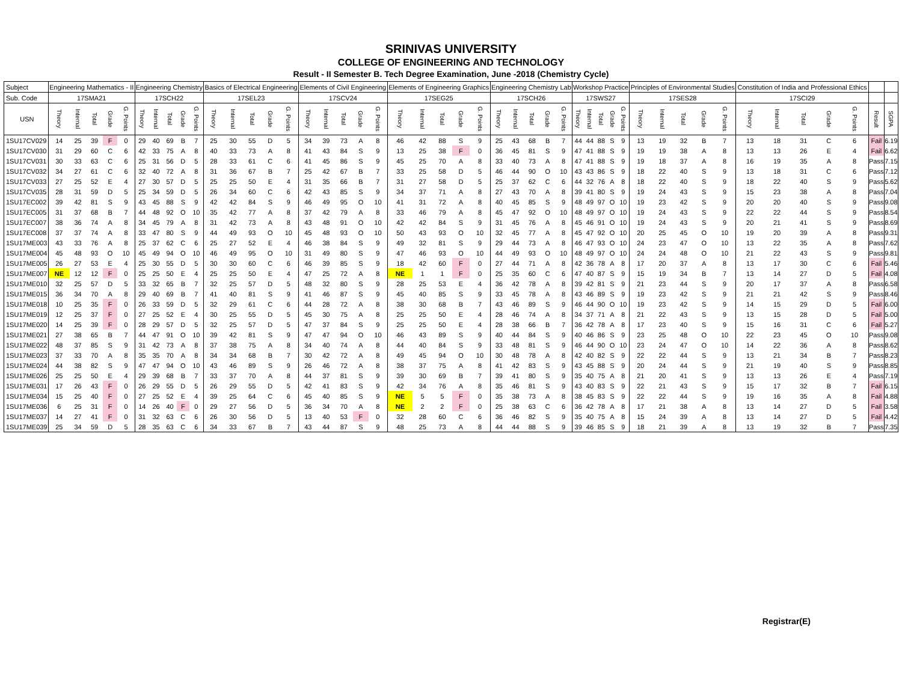SRINIVAS UNIVERSITY
COLLEGE OF ENGINEERING AND TECHNOLOGY
Result - II Semester B. Tech Degree Examination, June -2018 (Chemistry Cycle)
| Subject | Engineering Mathematics - II | | | | | Engineering Chemistry | | | | | Basics of Electrical Engineering | | | | | Elements of Civil Engineering | | | | | Elements of Engineering Graphics | | | | | Engineering Chemistry Lab | | | | | Workshop Practice | | | | | Principles of Environmental Studies | | | | | Constitution of India and Professional Ethics | | | | | | |
| --- | --- | --- | --- | --- | --- | --- | --- | --- | --- | --- | --- | --- | --- | --- | --- | --- | --- | --- | --- | --- | --- | --- | --- | --- | --- | --- | --- | --- | --- | --- | --- | --- | --- | --- | --- | --- | --- | --- | --- | --- | --- | --- | --- | --- | --- | --- | --- |
| Sub. Code | 17SMA21 | | | | | 17SCH22 | | | | | 17SEL23 | | | | | 17SCV24 | | | | | 17SEG25 | | | | | 17SCH26 | | | | | 17SWS27 | | | | | 17SES28 | | | | | 17SCI29 | | | | | | |
| USN | Theory | Internal | Total | Grade | G. Points | Theory | Internal | Total | Grade | G. Points | Theory | Internal | Total | Grade | G. Points | Theory | Internal | Total | Grade | G. Points | Theory | Internal | Total | Grade | G. Points | Theory | Internal | Total | Grade | G. Points | Theory | Internal | Total | Grade | G. Points | Theory | Internal | Total | Grade | G. Points | Theory | Internal | Total | Grade | G. Points | Result | SGPA |
| 1SU17CV029 | 14 | 25 | 39 | F | 0 | 29 | 40 | 69 | B | 7 | 25 | 30 | 55 | D | 5 | 34 | 39 | 73 | A | 8 | 46 | 42 | 88 | S | 9 | 25 | 43 | 68 | B | 7 | 44 | 44 | 88 | S | 9 | 13 | 19 | 32 | B | 7 | 13 | 18 | 31 | C | 6 | Fail | 6.19 |
| 1SU17CV030 | 31 | 29 | 60 | C | 6 | 42 | 33 | 75 | A | 8 | 40 | 33 | 73 | A | 8 | 41 | 43 | 84 | S | 9 | 13 | 25 | 38 | F | 0 | 36 | 45 | 81 | S | 9 | 47 | 41 | 88 | S | 9 | 19 | 19 | 38 | A | 8 | 13 | 13 | 26 | E | 4 | Fail | 6.62 |
| 1SU17CV031 | 30 | 33 | 63 | C | 6 | 25 | 31 | 56 | D | 5 | 28 | 33 | 61 | C | 6 | 41 | 45 | 86 | S | 9 | 45 | 25 | 70 | A | 8 | 33 | 40 | 73 | A | 8 | 47 | 41 | 88 | S | 9 | 19 | 18 | 37 | A | 8 | 16 | 19 | 35 | A | 8 | Pass | 7.15 |
| 1SU17CV032 | 34 | 27 | 61 | C | 6 | 32 | 40 | 72 | A | 8 | 31 | 36 | 67 | B | 7 | 25 | 42 | 67 | B | 7 | 33 | 25 | 58 | D | 5 | 46 | 44 | 90 | O | 10 | 43 | 43 | 86 | S | 9 | 18 | 22 | 40 | S | 9 | 13 | 18 | 31 | C | 6 | Pass | 7.12 |
| 1SU17CV033 | 27 | 25 | 52 | E | 4 | 27 | 30 | 57 | D | 5 | 25 | 25 | 50 | E | 4 | 31 | 35 | 66 | B | 7 | 31 | 27 | 58 | D | 5 | 25 | 37 | 62 | C | 6 | 44 | 32 | 76 | A | 8 | 18 | 22 | 40 | S | 9 | 18 | 22 | 40 | S | 9 | Pass | 5.62 |
| 1SU17CV035 | 28 | 31 | 59 | D | 5 | 25 | 34 | 59 | D | 5 | 26 | 34 | 60 | C | 6 | 42 | 43 | 85 | S | 9 | 34 | 37 | 71 | A | 8 | 27 | 43 | 70 | A | 8 | 39 | 41 | 80 | S | 9 | 19 | 24 | 43 | S | 9 | 15 | 23 | 38 | A | 8 | Pass | 7.04 |
| 1SU17EC002 | 39 | 42 | 81 | S | 9 | 43 | 45 | 88 | S | 9 | 42 | 42 | 84 | S | 9 | 46 | 49 | 95 | O | 10 | 41 | 31 | 72 | A | 8 | 40 | 45 | 85 | S | 9 | 48 | 49 | 97 | O | 10 | 19 | 23 | 42 | S | 9 | 20 | 20 | 40 | S | 9 | Pass | 9.08 |
| 1SU17EC005 | 31 | 37 | 68 | B | 7 | 44 | 48 | 92 | O | 10 | 35 | 42 | 77 | A | 8 | 37 | 42 | 79 | A | 8 | 33 | 46 | 79 | A | 8 | 45 | 47 | 92 | O | 10 | 48 | 49 | 97 | O | 10 | 19 | 24 | 43 | S | 9 | 22 | 22 | 44 | S | 9 | Pass | 8.54 |
| 1SU17EC007 | 38 | 36 | 74 | A | 8 | 34 | 45 | 79 | A | 8 | 31 | 42 | 73 | A | 8 | 43 | 48 | 91 | O | 10 | 42 | 42 | 84 | S | 9 | 31 | 45 | 76 | A | 8 | 45 | 46 | 91 | O | 10 | 19 | 24 | 43 | S | 9 | 20 | 21 | 41 | S | 9 | Pass | 8.69 |
| 1SU17EC008 | 37 | 37 | 74 | A | 8 | 33 | 47 | 80 | S | 9 | 44 | 49 | 93 | O | 10 | 45 | 48 | 93 | O | 10 | 50 | 43 | 93 | O | 10 | 32 | 45 | 77 | A | 8 | 45 | 47 | 92 | O | 10 | 20 | 25 | 45 | O | 10 | 19 | 20 | 39 | A | 8 | Pass | 9.31 |
| 1SU17ME003 | 43 | 33 | 76 | A | 8 | 25 | 37 | 62 | C | 6 | 25 | 27 | 52 | E | 4 | 46 | 38 | 84 | S | 9 | 49 | 32 | 81 | S | 9 | 29 | 44 | 73 | A | 8 | 46 | 47 | 93 | O | 10 | 24 | 23 | 47 | O | 10 | 13 | 22 | 35 | A | 8 | Pass | 7.62 |
| 1SU17ME004 | 45 | 48 | 93 | O | 10 | 45 | 49 | 94 | O | 10 | 46 | 49 | 95 | O | 10 | 31 | 49 | 80 | S | 9 | 47 | 46 | 93 | O | 10 | 44 | 49 | 93 | O | 10 | 48 | 49 | 97 | O | 10 | 24 | 24 | 48 | O | 10 | 21 | 22 | 43 | S | 9 | Pass | 9.81 |
| 1SU17ME005 | 26 | 27 | 53 | E | 4 | 25 | 30 | 55 | D | 5 | 30 | 30 | 60 | C | 6 | 46 | 39 | 85 | S | 9 | 18 | 42 | 60 | F | 0 | 27 | 44 | 71 | A | 8 | 42 | 36 | 78 | A | 8 | 17 | 20 | 37 | A | 8 | 13 | 17 | 30 | C | 6 | Fail | 5.46 |
| 1SU17ME007 | NE | 12 | 12 | F | 0 | 25 | 25 | 50 | E | 4 | 25 | 25 | 50 | E | 4 | 47 | 25 | 72 | A | 8 | NE | 1 | 1 | F | 0 | 25 | 35 | 60 | C | 6 | 47 | 40 | 87 | S | 9 | 15 | 19 | 34 | B | 7 | 13 | 14 | 27 | D | 5 | Fail | 4.08 |
| 1SU17ME010 | 32 | 25 | 57 | D | 5 | 33 | 32 | 65 | B | 7 | 32 | 25 | 57 | D | 5 | 48 | 32 | 80 | S | 9 | 28 | 25 | 53 | E | 4 | 36 | 42 | 78 | A | 8 | 39 | 42 | 81 | S | 9 | 21 | 23 | 44 | S | 9 | 20 | 17 | 37 | A | 8 | Pass | 6.58 |
| 1SU17ME015 | 36 | 34 | 70 | A | 8 | 29 | 40 | 69 | B | 7 | 41 | 40 | 81 | S | 9 | 41 | 46 | 87 | S | 9 | 45 | 40 | 85 | S | 9 | 33 | 45 | 78 | A | 8 | 43 | 46 | 89 | S | 9 | 19 | 23 | 42 | S | 9 | 21 | 21 | 42 | S | 9 | Pass | 8.46 |
| 1SU17ME018 | 10 | 25 | 35 | F | 0 | 26 | 33 | 59 | D | 5 | 32 | 29 | 61 | C | 6 | 44 | 28 | 72 | A | 8 | 38 | 30 | 68 | B | 7 | 43 | 46 | 89 | S | 9 | 46 | 44 | 90 | O | 10 | 19 | 23 | 42 | S | 9 | 14 | 15 | 29 | D | 5 | Fail | 6.00 |
| 1SU17ME019 | 12 | 25 | 37 | F | 0 | 27 | 25 | 52 | E | 4 | 30 | 25 | 55 | D | 5 | 45 | 30 | 75 | A | 8 | 25 | 25 | 50 | E | 4 | 28 | 46 | 74 | A | 8 | 34 | 37 | 71 | A | 8 | 21 | 22 | 43 | S | 9 | 13 | 15 | 28 | D | 5 | Fail | 5.00 |
| 1SU17ME020 | 14 | 25 | 39 | F | 0 | 28 | 29 | 57 | D | 5 | 32 | 25 | 57 | D | 5 | 47 | 37 | 84 | S | 9 | 25 | 25 | 50 | E | 4 | 28 | 38 | 66 | B | 7 | 36 | 42 | 78 | A | 8 | 17 | 23 | 40 | S | 9 | 15 | 16 | 31 | C | 6 | Fail | 5.27 |
| 1SU17ME021 | 27 | 38 | 65 | B | 7 | 44 | 47 | 91 | O | 10 | 39 | 42 | 81 | S | 9 | 47 | 47 | 94 | O | 10 | 46 | 43 | 89 | S | 9 | 40 | 44 | 84 | S | 9 | 40 | 46 | 86 | S | 9 | 23 | 25 | 48 | O | 10 | 22 | 23 | 45 | O | 10 | Pass | 9.08 |
| 1SU17ME022 | 48 | 37 | 85 | S | 9 | 31 | 42 | 73 | A | 8 | 37 | 38 | 75 | A | 8 | 34 | 40 | 74 | A | 8 | 44 | 40 | 84 | S | 9 | 33 | 48 | 81 | S | 9 | 46 | 44 | 90 | O | 10 | 23 | 24 | 47 | O | 10 | 14 | 22 | 36 | A | 8 | Pass | 8.62 |
| 1SU17ME023 | 37 | 33 | 70 | A | 8 | 35 | 35 | 70 | A | 8 | 34 | 34 | 68 | B | 7 | 30 | 42 | 72 | A | 8 | 49 | 45 | 94 | O | 10 | 30 | 48 | 78 | A | 8 | 42 | 40 | 82 | S | 9 | 22 | 22 | 44 | S | 9 | 13 | 21 | 34 | B | 7 | Pass | 8.23 |
| 1SU17ME024 | 44 | 38 | 82 | S | 9 | 47 | 47 | 94 | O | 10 | 43 | 46 | 89 | S | 9 | 26 | 46 | 72 | A | 8 | 38 | 37 | 75 | A | 8 | 41 | 42 | 83 | S | 9 | 43 | 45 | 88 | S | 9 | 20 | 24 | 44 | S | 9 | 21 | 19 | 40 | S | 9 | Pass | 8.85 |
| 1SU17ME026 | 25 | 25 | 50 | E | 4 | 29 | 39 | 68 | B | 7 | 33 | 37 | 70 | A | 8 | 44 | 37 | 81 | S | 9 | 39 | 30 | 69 | B | 7 | 39 | 41 | 80 | S | 9 | 35 | 40 | 75 | A | 8 | 21 | 20 | 41 | S | 9 | 13 | 13 | 26 | E | 4 | Pass | 7.19 |
| 1SU17ME031 | 17 | 26 | 43 | F | 0 | 26 | 29 | 55 | D | 5 | 26 | 29 | 55 | D | 5 | 42 | 41 | 83 | S | 9 | 42 | 34 | 76 | A | 8 | 35 | 46 | 81 | S | 9 | 43 | 40 | 83 | S | 9 | 22 | 21 | 43 | S | 9 | 15 | 17 | 32 | B | 7 | Fail | 6.15 |
| 1SU17ME034 | 15 | 25 | 40 | F | 0 | 27 | 25 | 52 | E | 4 | 39 | 25 | 64 | C | 6 | 45 | 40 | 85 | S | 9 | NE | 5 | 5 | F | 0 | 35 | 38 | 73 | A | 8 | 38 | 45 | 83 | S | 9 | 22 | 22 | 44 | S | 9 | 19 | 16 | 35 | A | 8 | Fail | 4.88 |
| 1SU17ME036 | 6 | 25 | 31 | F | 0 | 14 | 26 | 40 | F | 0 | 29 | 27 | 56 | D | 5 | 36 | 34 | 70 | A | 8 | NE | 2 | 2 | F | 0 | 25 | 38 | 63 | C | 6 | 36 | 42 | 78 | A | 8 | 17 | 21 | 38 | A | 8 | 13 | 14 | 27 | D | 5 | Fail | 3.58 |
| 1SU17ME037 | 14 | 27 | 41 | F | 0 | 31 | 32 | 63 | C | 6 | 26 | 30 | 56 | D | 5 | 13 | 40 | 53 | F | 0 | 32 | 28 | 60 | C | 6 | 36 | 46 | 82 | S | 9 | 35 | 40 | 75 | A | 8 | 15 | 24 | 39 | A | 8 | 13 | 14 | 27 | D | 5 | Fail | 4.42 |
| 1SU17ME039 | 25 | 34 | 59 | D | 5 | 28 | 35 | 63 | C | 6 | 34 | 33 | 67 | B | 7 | 43 | 44 | 87 | S | 9 | 48 | 25 | 73 | A | 8 | 44 | 44 | 88 | S | 9 | 39 | 46 | 85 | S | 9 | 18 | 21 | 39 | A | 8 | 13 | 19 | 32 | B | 7 | Pass | 7.35 |
Registrar(E)